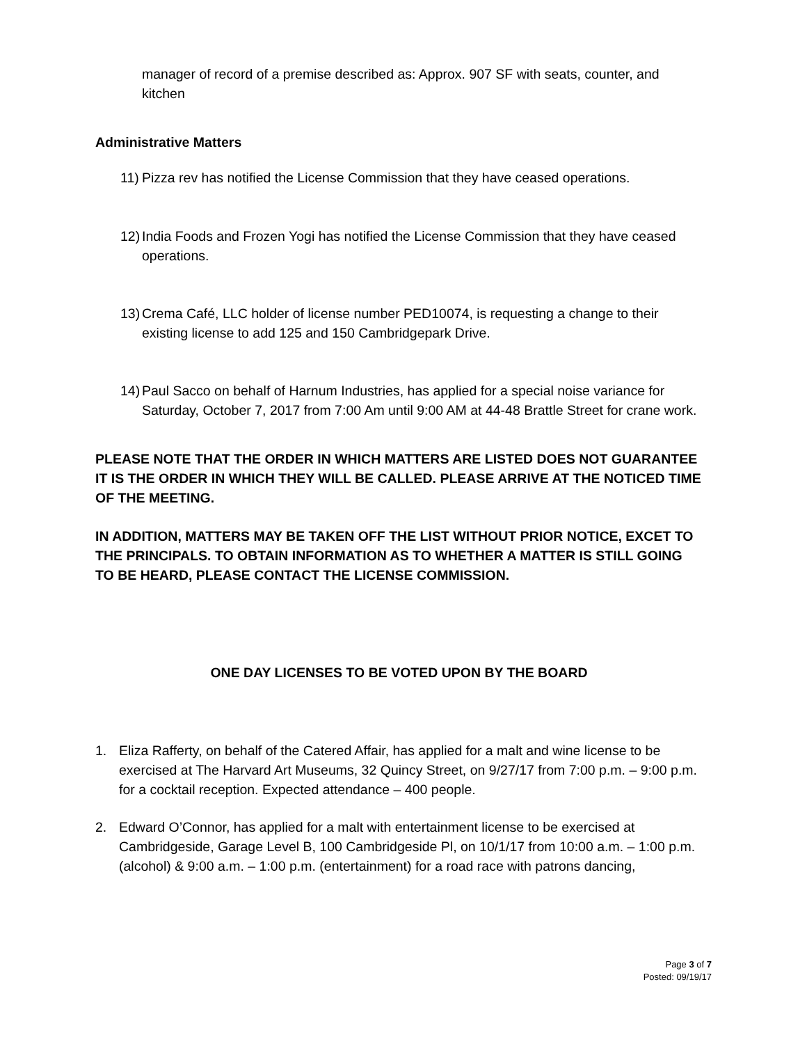manager of record of a premise described as: Approx. 907 SF with seats, counter, and kitchen
Administrative Matters
11) Pizza rev has notified the License Commission that they have ceased operations.
12) India Foods and Frozen Yogi has notified the License Commission that they have ceased operations.
13) Crema Café, LLC holder of license number PED10074, is requesting a change to their existing license to add 125 and 150 Cambridgepark Drive.
14) Paul Sacco on behalf of Harnum Industries, has applied for a special noise variance for Saturday, October 7, 2017 from 7:00 Am until 9:00 AM at 44-48 Brattle Street for crane work.
PLEASE NOTE THAT THE ORDER IN WHICH MATTERS ARE LISTED DOES NOT GUARANTEE IT IS THE ORDER IN WHICH THEY WILL BE CALLED. PLEASE ARRIVE AT THE NOTICED TIME OF THE MEETING.
IN ADDITION, MATTERS MAY BE TAKEN OFF THE LIST WITHOUT PRIOR NOTICE, EXCET TO THE PRINCIPALS. TO OBTAIN INFORMATION AS TO WHETHER A MATTER IS STILL GOING TO BE HEARD, PLEASE CONTACT THE LICENSE COMMISSION.
ONE DAY LICENSES TO BE VOTED UPON BY THE BOARD
1. Eliza Rafferty, on behalf of the Catered Affair, has applied for a malt and wine license to be exercised at The Harvard Art Museums, 32 Quincy Street, on 9/27/17 from 7:00 p.m. – 9:00 p.m. for a cocktail reception. Expected attendance – 400 people.
2. Edward O’Connor, has applied for a malt with entertainment license to be exercised at Cambridgeside, Garage Level B, 100 Cambridgeside Pl, on 10/1/17 from 10:00 a.m. – 1:00 p.m. (alcohol) & 9:00 a.m. – 1:00 p.m. (entertainment) for a road race with patrons dancing,
Page 3 of 7
Posted: 09/19/17